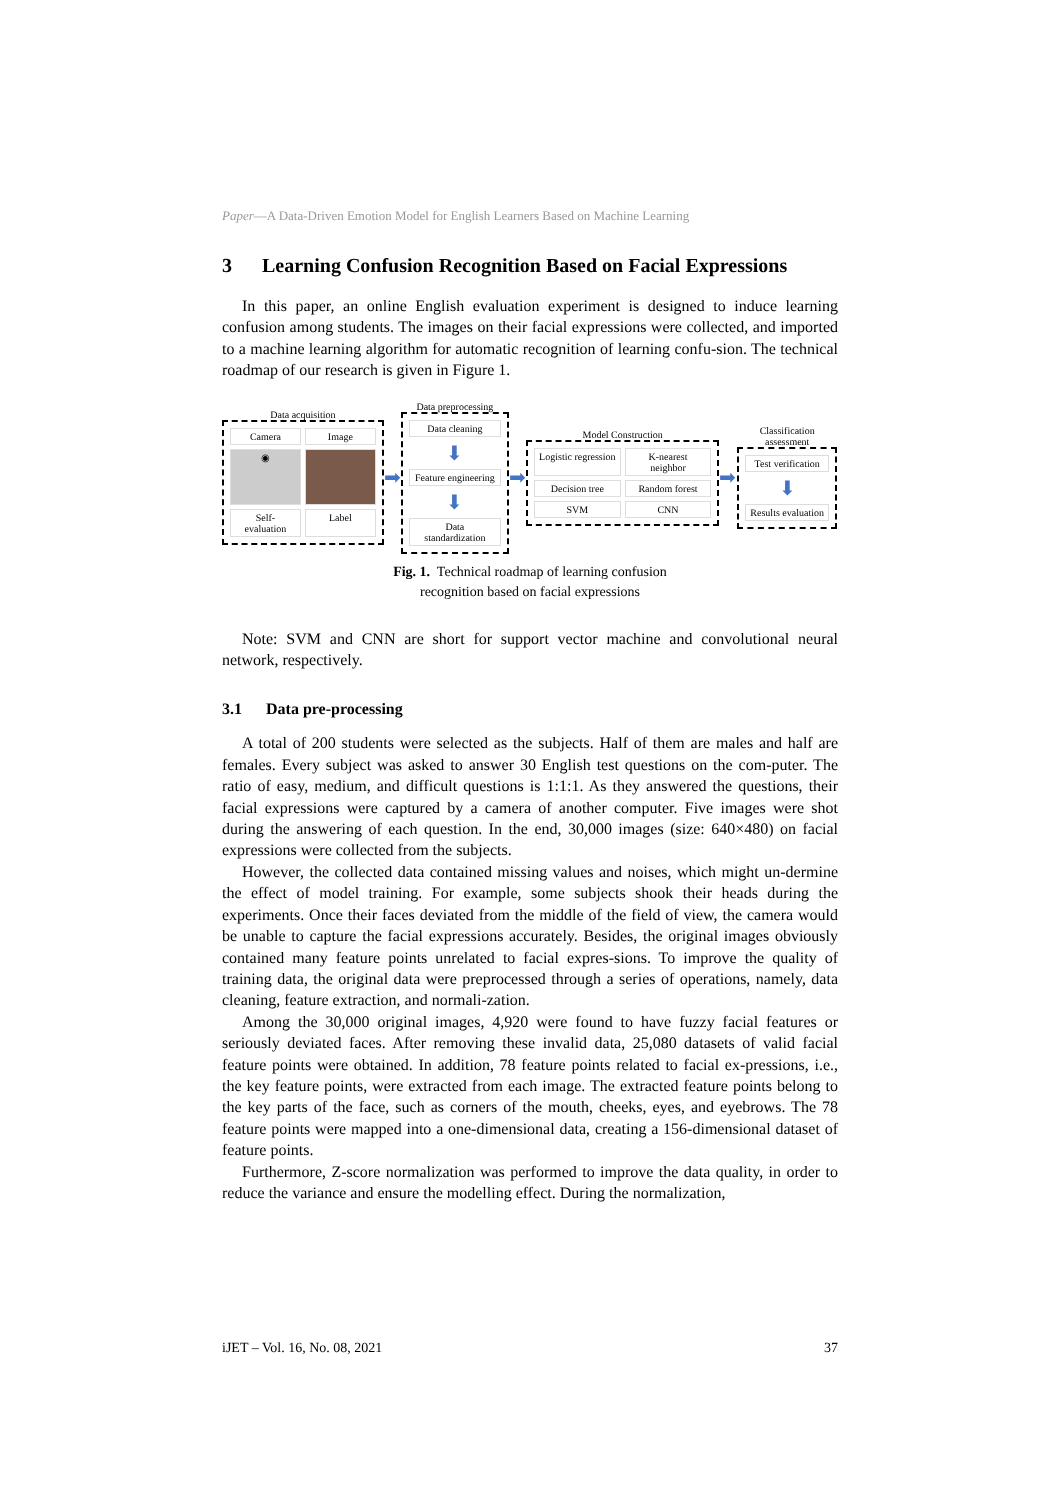Paper—A Data-Driven Emotion Model for English Learners Based on Machine Learning
3 Learning Confusion Recognition Based on Facial Expressions
In this paper, an online English evaluation experiment is designed to induce learning confusion among students. The images on their facial expressions were collected, and imported to a machine learning algorithm for automatic recognition of learning confu-sion. The technical roadmap of our research is given in Figure 1.
Data acquisition
Camera
Image
◉
Self-evaluation
Label
➡
Data preprocessing
Data cleaning
⬇
Feature engineering
⬇
Data standardization
➡
Model Construction
Logistic regression
K-nearest neighbor
Decision tree
Random forest
SVM
CNN
➡
Classification assessment
Test verification
⬇
Results evaluation
Fig. 1. Technical roadmap of learning confusion
recognition based on facial expressions
Note: SVM and CNN are short for support vector machine and convolutional neural network, respectively.
3.1 Data pre-processing
A total of 200 students were selected as the subjects. Half of them are males and half are females. Every subject was asked to answer 30 English test questions on the com-puter. The ratio of easy, medium, and difficult questions is 1:1:1. As they answered the questions, their facial expressions were captured by a camera of another computer. Five images were shot during the answering of each question. In the end, 30,000 images (size: 640×480) on facial expressions were collected from the subjects.
However, the collected data contained missing values and noises, which might un-dermine the effect of model training. For example, some subjects shook their heads during the experiments. Once their faces deviated from the middle of the field of view, the camera would be unable to capture the facial expressions accurately. Besides, the original images obviously contained many feature points unrelated to facial expres-sions. To improve the quality of training data, the original data were preprocessed through a series of operations, namely, data cleaning, feature extraction, and normali-zation.
Among the 30,000 original images, 4,920 were found to have fuzzy facial features or seriously deviated faces. After removing these invalid data, 25,080 datasets of valid facial feature points were obtained. In addition, 78 feature points related to facial ex-pressions, i.e., the key feature points, were extracted from each image. The extracted feature points belong to the key parts of the face, such as corners of the mouth, cheeks, eyes, and eyebrows. The 78 feature points were mapped into a one-dimensional data, creating a 156-dimensional dataset of feature points.
Furthermore, Z-score normalization was performed to improve the data quality, in order to reduce the variance and ensure the modelling effect. During the normalization,
iJET ‒ Vol. 16, No. 08, 2021 37